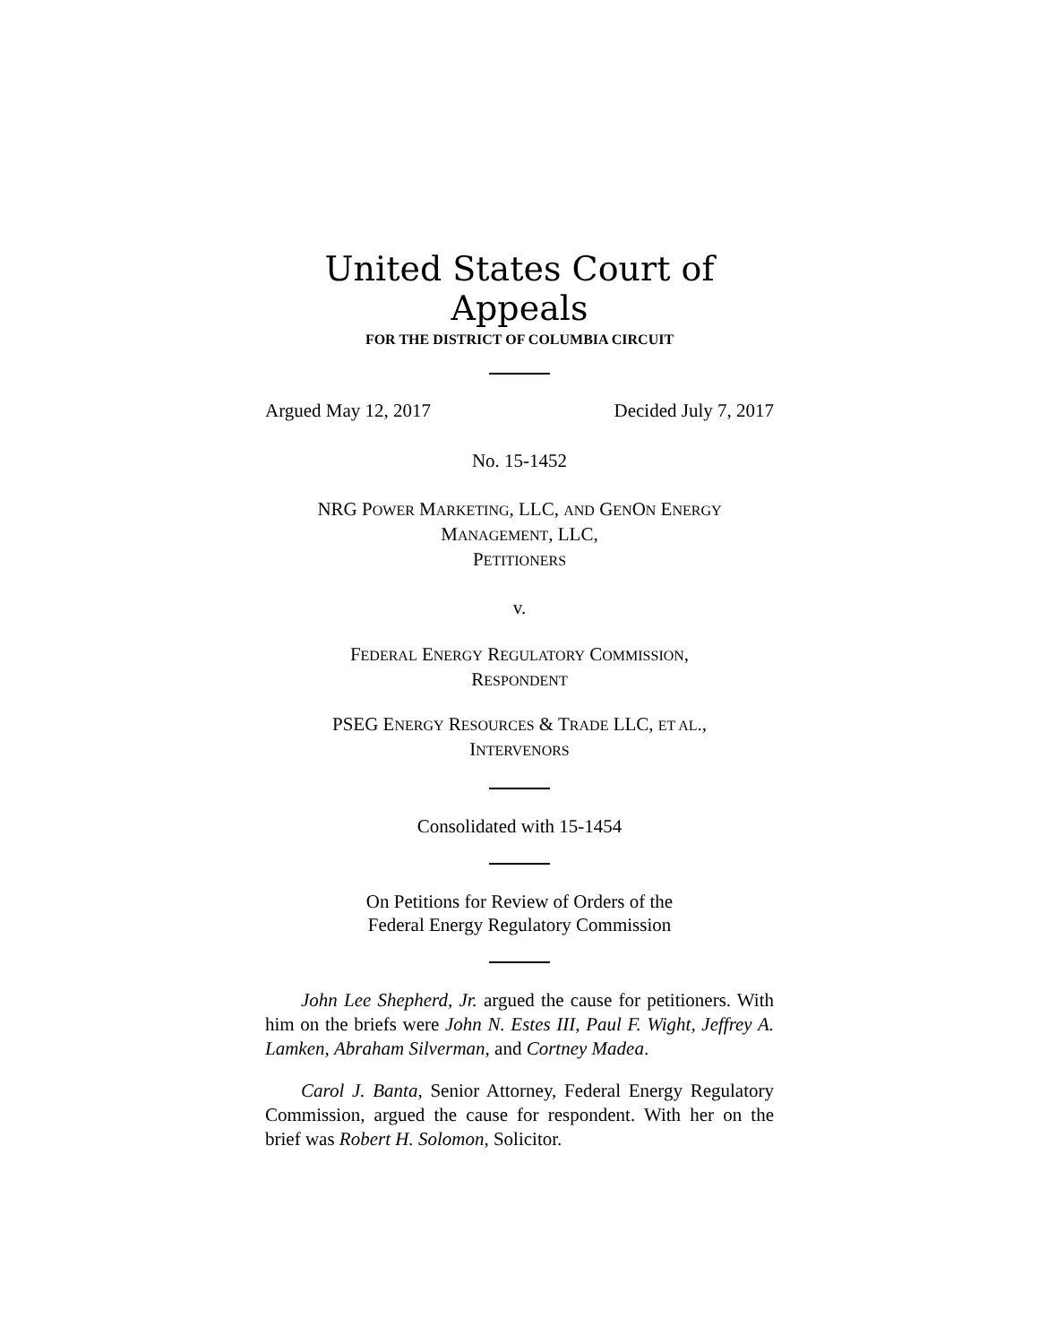United States Court of Appeals
FOR THE DISTRICT OF COLUMBIA CIRCUIT
Argued May 12, 2017 Decided July 7, 2017
No. 15-1452
NRG POWER MARKETING, LLC, AND GENON ENERGY
MANAGEMENT, LLC,
PETITIONERS
v.
FEDERAL ENERGY REGULATORY COMMISSION,
RESPONDENT
PSEG ENERGY RESOURCES & TRADE LLC, ET AL.,
INTERVENORS
Consolidated with 15-1454
On Petitions for Review of Orders of the
Federal Energy Regulatory Commission
John Lee Shepherd, Jr. argued the cause for petitioners. With him on the briefs were John N. Estes III, Paul F. Wight, Jeffrey A. Lamken, Abraham Silverman, and Cortney Madea.
Carol J. Banta, Senior Attorney, Federal Energy Regulatory Commission, argued the cause for respondent. With her on the brief was Robert H. Solomon, Solicitor.